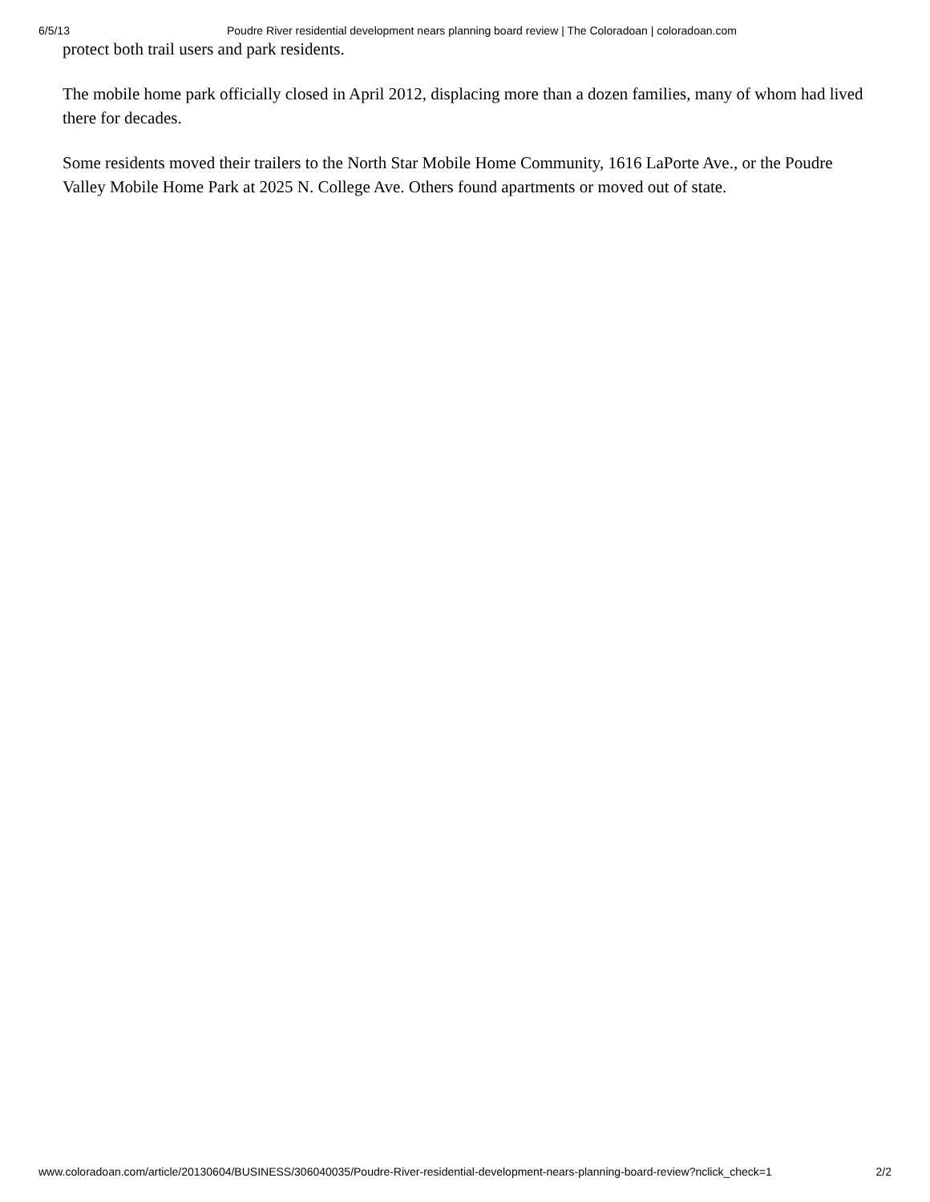6/5/13 Poudre River residential development nears planning board review | The Coloradoan | coloradoan.com
protect both trail users and park residents.
The mobile home park officially closed in April 2012, displacing more than a dozen families, many of whom had lived there for decades.
Some residents moved their trailers to the North Star Mobile Home Community, 1616 LaPorte Ave., or the Poudre Valley Mobile Home Park at 2025 N. College Ave. Others found apartments or moved out of state.
www.coloradoan.com/article/20130604/BUSINESS/306040035/Poudre-River-residential-development-nears-planning-board-review?nclick_check=1 2/2